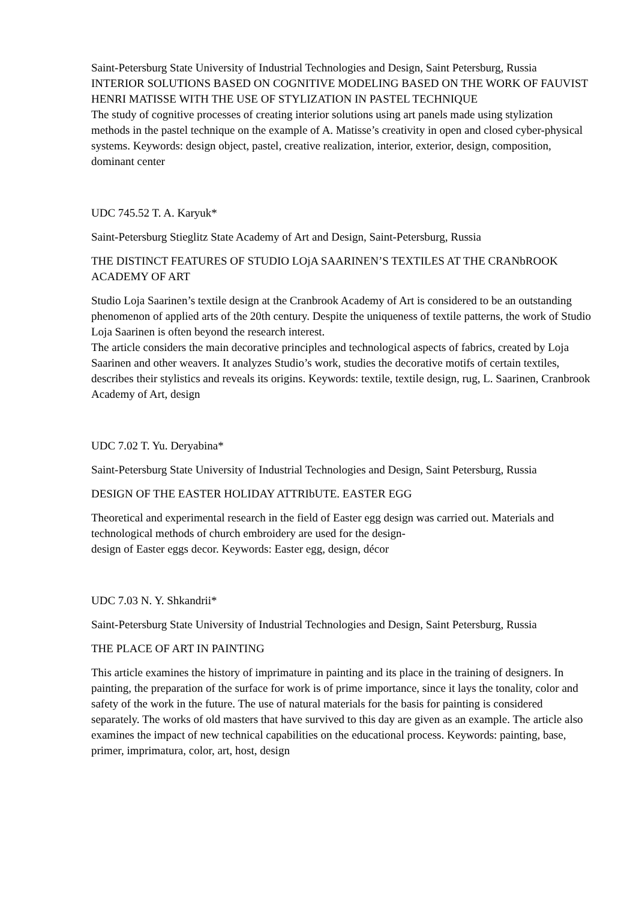Saint-Petersburg State University of Industrial Technologies and Design, Saint Petersburg, Russia INTERIOR SOLUTIONS BASED ON COGNITIVE MODELING BASED ON THE WORK OF FAUVIST HENRI MATISSE WITH THE USE OF STYLIZATION IN PASTEL TECHNIQUE
The study of cognitive processes of creating interior solutions using art panels made using stylization methods in the pastel technique on the example of A. Matisse’s creativity in open and closed cyber-physical systems. Keywords: design object, pastel, creative realization, interior, exterior, design, composition, dominant center
UDC 745.52 T. A. Karyuk*
Saint-Petersburg Stieglitz State Academy of Art and Design, Saint-Petersburg, Russia
THE DISTINCT FEATURES OF STUDIO LOjA SAARINEN’S TEXTILES AT THE CRANbROOK ACADEMY OF ART
Studio Loja Saarinen’s textile design at the Cranbrook Academy of Art is considered to be an outstanding phenomenon of applied arts of the 20th century. Despite the uniqueness of textile patterns, the work of Studio Loja Saarinen is often beyond the research interest.
The article considers the main decorative principles and technological aspects of fabrics, created by Loja Saarinen and other weavers. It analyzes Studio’s work, studies the decorative motifs of certain textiles, describes their stylistics and reveals its origins. Keywords: textile, textile design, rug, L. Saarinen, Cranbrook Academy of Art, design
UDC 7.02 T. Yu. Deryabina*
Saint-Petersburg State University of Industrial Technologies and Design, Saint Petersburg, Russia
DESIGN OF THE EASTER HOLIDAY ATTRIbUTE. EASTER EGG
Theoretical and experimental research in the field of Easter egg design was carried out. Materials and technological methods of church embroidery are used for the design-
design of Easter eggs decor. Keywords: Easter egg, design, décor
UDC 7.03 N. Y. Shkandrii*
Saint-Petersburg State University of Industrial Technologies and Design, Saint Petersburg, Russia
THE PLACE OF ART IN PAINTING
This article examines the history of imprimature in painting and its place in the training of designers. In painting, the preparation of the surface for work is of prime importance, since it lays the tonality, color and safety of the work in the future. The use of natural materials for the basis for painting is considered separately. The works of old masters that have survived to this day are given as an example. The article also examines the impact of new technical capabilities on the educational process. Keywords: painting, base, primer, imprimatura, color, art, host, design